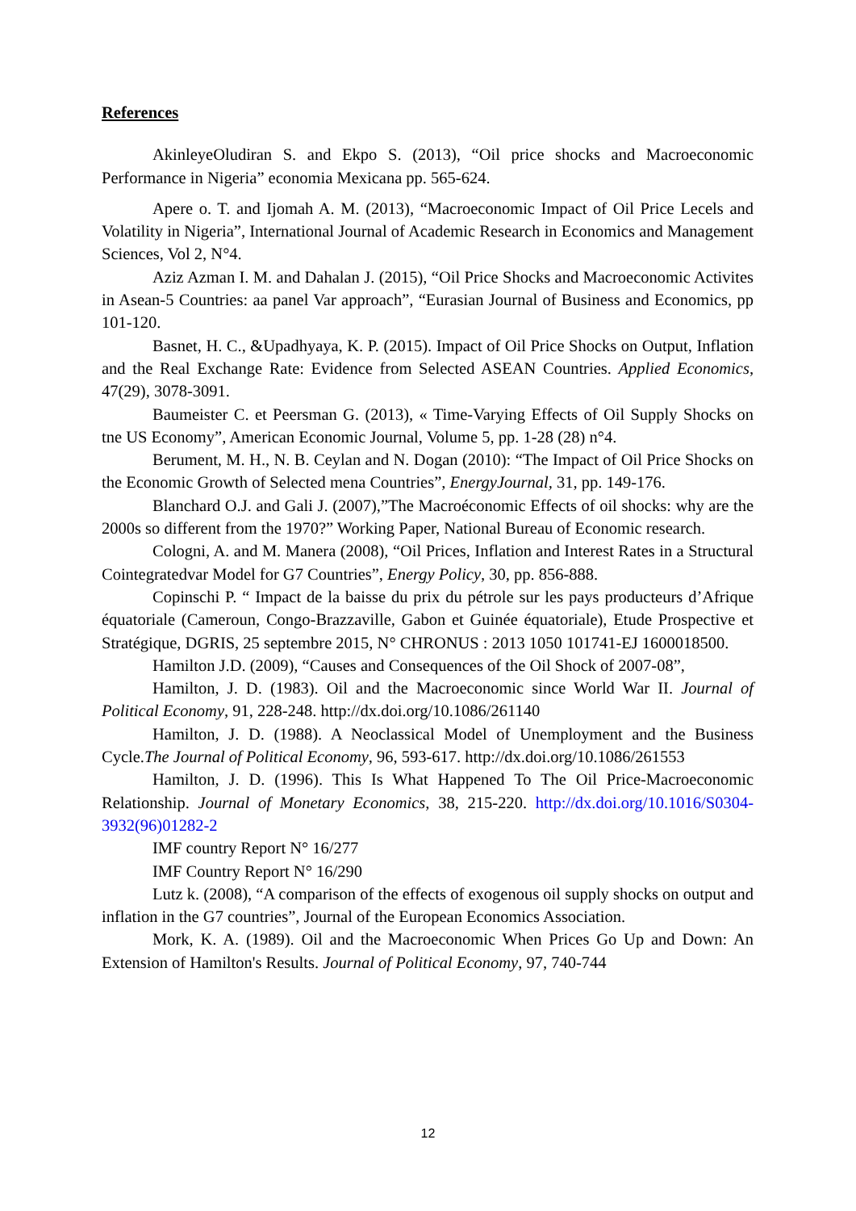References
AkinleyeOludiran S. and Ekpo S. (2013), “Oil price shocks and Macroeconomic Performance in Nigeria” economia Mexicana pp. 565-624.
Apere o. T. and Ijomah A. M. (2013), “Macroeconomic Impact of Oil Price Lecels and Volatility in Nigeria”, International Journal of Academic Research in Economics and Management Sciences, Vol 2, N°4.
Aziz Azman I. M. and Dahalan J. (2015), “Oil Price Shocks and Macroeconomic Activites in Asean-5 Countries: aa panel Var approach”, “Eurasian Journal of Business and Economics, pp 101-120.
Basnet, H. C., &Upadhyaya, K. P. (2015). Impact of Oil Price Shocks on Output, Inflation and the Real Exchange Rate: Evidence from Selected ASEAN Countries. Applied Economics, 47(29), 3078-3091.
Baumeister C. et Peersman G. (2013), « Time-Varying Effects of Oil Supply Shocks on tne US Economy”, American Economic Journal, Volume 5, pp. 1-28 (28) n°4.
Berument, M. H., N. B. Ceylan and N. Dogan (2010): “The Impact of Oil Price Shocks on the Economic Growth of Selected mena Countries”, EnergyJournal, 31, pp. 149-176.
Blanchard O.J. and Gali J. (2007),”The Macroéconomic Effects of oil shocks: why are the 2000s so different from the 1970?” Working Paper, National Bureau of Economic research.
Cologni, A. and M. Manera (2008), “Oil Prices, Inflation and Interest Rates in a Structural Cointegratedvar Model for G7 Countries”, Energy Policy, 30, pp. 856-888.
Copinschi P. “ Impact de la baisse du prix du pétrole sur les pays producteurs d’Afrique équatoriale (Cameroun, Congo-Brazzaville, Gabon et Guinée équatoriale), Etude Prospective et Stratégique, DGRIS, 25 septembre 2015, N° CHRONUS : 2013 1050 101741-EJ 1600018500.
Hamilton J.D. (2009), “Causes and Consequences of the Oil Shock of 2007-08”,
Hamilton, J. D. (1983). Oil and the Macroeconomic since World War II. Journal of Political Economy, 91, 228-248. http://dx.doi.org/10.1086/261140
Hamilton, J. D. (1988). A Neoclassical Model of Unemployment and the Business Cycle.The Journal of Political Economy, 96, 593-617. http://dx.doi.org/10.1086/261553
Hamilton, J. D. (1996). This Is What Happened To The Oil Price-Macroeconomic Relationship. Journal of Monetary Economics, 38, 215-220. http://dx.doi.org/10.1016/S0304-3932(96)01282-2
IMF country Report N° 16/277
IMF Country Report N° 16/290
Lutz k. (2008), “A comparison of the effects of exogenous oil supply shocks on output and inflation in the G7 countries”, Journal of the European Economics Association.
Mork, K. A. (1989). Oil and the Macroeconomic When Prices Go Up and Down: An Extension of Hamilton's Results. Journal of Political Economy, 97, 740-744
12